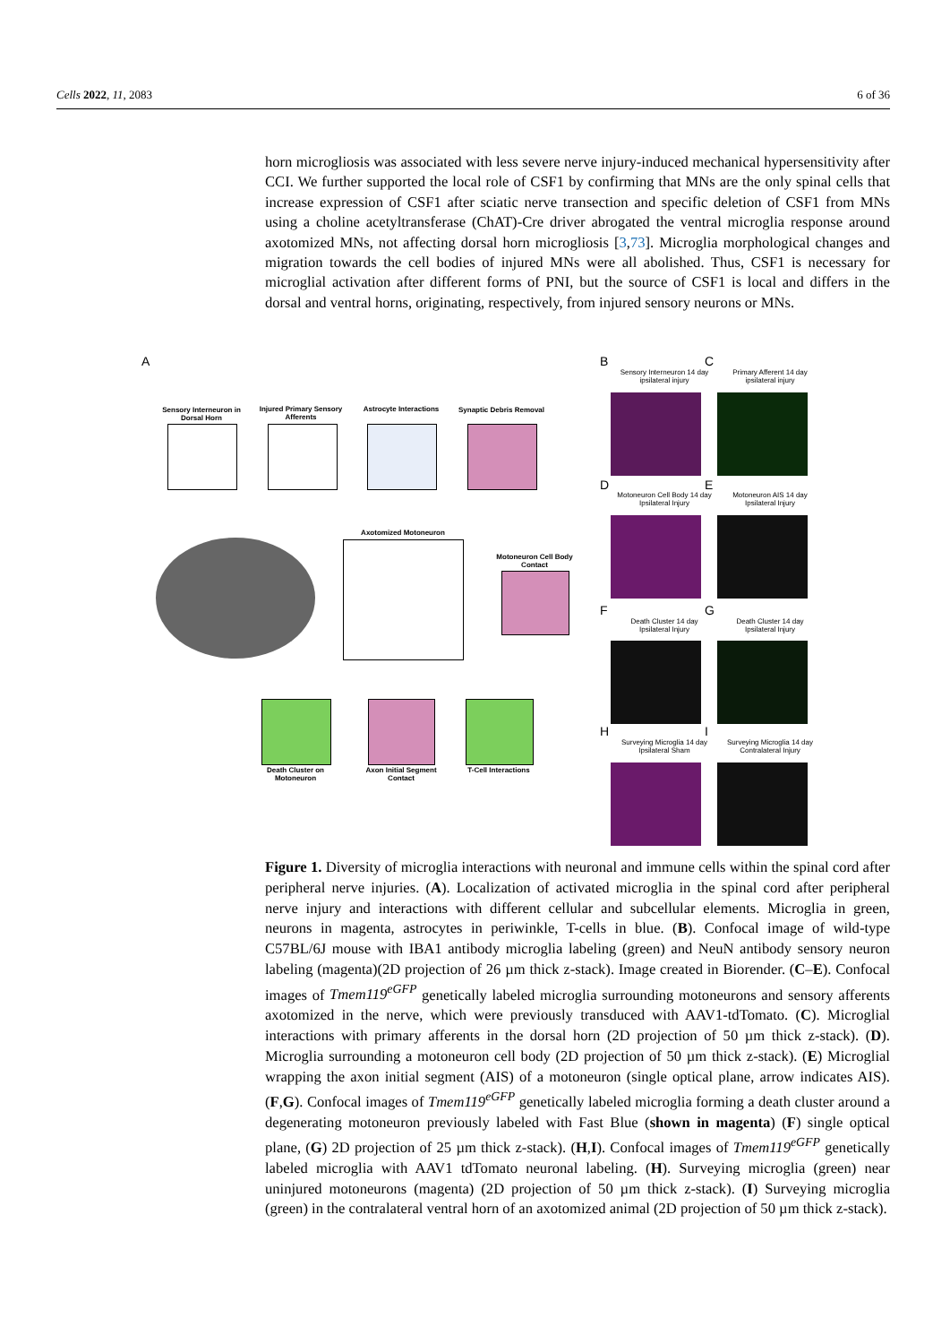Cells 2022, 11, 2083 6 of 36
horn microgliosis was associated with less severe nerve injury-induced mechanical hypersensitivity after CCI. We further supported the local role of CSF1 by confirming that MNs are the only spinal cells that increase expression of CSF1 after sciatic nerve transection and specific deletion of CSF1 from MNs using a choline acetyltransferase (ChAT)-Cre driver abrogated the ventral microglia response around axotomized MNs, not affecting dorsal horn microgliosis [3,73]. Microglia morphological changes and migration towards the cell bodies of injured MNs were all abolished. Thus, CSF1 is necessary for microglial activation after different forms of PNI, but the source of CSF1 is local and differs in the dorsal and ventral horns, originating, respectively, from injured sensory neurons or MNs.
A
Sensory Interneuron in Dorsal Horn
Injured Primary Sensory Afferents
Astrocyte Interactions
Synaptic Debris Removal
Axotomized Motoneuron
Motoneuron Cell Body Contact
Death Cluster on Motoneuron
Axon Initial Segment Contact
T-Cell Interactions
B
Sensory Interneuron 14 day ipsilateral injury
C
Primary Afferent 14 day ipsilateral injury
D
Motoneuron Cell Body 14 day Ipsilateral Injury
E
Motoneuron AIS 14 day Ipsilateral Injury
F
Death Cluster 14 day Ipsilateral Injury
G
Death Cluster 14 day Ipsilateral Injury
H
Surveying Microglia 14 day Ipsilateral Sham
I
Surveying Microglia 14 day Contralateral Injury
Figure 1. Diversity of microglia interactions with neuronal and immune cells within the spinal cord after peripheral nerve injuries. (A). Localization of activated microglia in the spinal cord after peripheral nerve injury and interactions with different cellular and subcellular elements. Microglia in green, neurons in magenta, astrocytes in periwinkle, T-cells in blue. (B). Confocal image of wild-type C57BL/6J mouse with IBA1 antibody microglia labeling (green) and NeuN antibody sensory neuron labeling (magenta)(2D projection of 26 µm thick z-stack). Image created in Biorender. (C–E). Confocal images of Tmem119<sup>eGFP</sup> genetically labeled microglia surrounding motoneurons and sensory afferents axotomized in the nerve, which were previously transduced with AAV1-tdTomato. (C). Microglial interactions with primary afferents in the dorsal horn (2D projection of 50 µm thick z-stack). (D). Microglia surrounding a motoneuron cell body (2D projection of 50 µm thick z-stack). (E) Microglial wrapping the axon initial segment (AIS) of a motoneuron (single optical plane, arrow indicates AIS). (F,G). Confocal images of Tmem119<sup>eGFP</sup> genetically labeled microglia forming a death cluster around a degenerating motoneuron previously labeled with Fast Blue (shown in magenta) (F) single optical plane, (G) 2D projection of 25 µm thick z-stack). (H,I). Confocal images of Tmem119<sup>eGFP</sup> genetically labeled microglia with AAV1 tdTomato neuronal labeling. (H). Surveying microglia (green) near uninjured motoneurons (magenta) (2D projection of 50 µm thick z-stack). (I) Surveying microglia (green) in the contralateral ventral horn of an axotomized animal (2D projection of 50 µm thick z-stack).